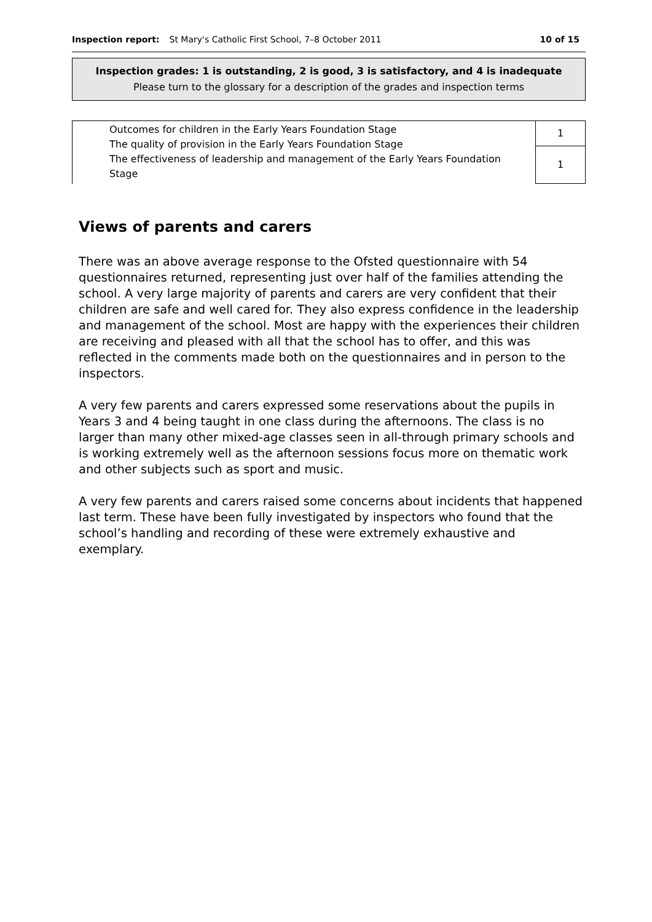Inspection report: St Mary's Catholic First School, 7–8 October 2011 10 of 15
Inspection grades: 1 is outstanding, 2 is good, 3 is satisfactory, and 4 is inadequate
Please turn to the glossary for a description of the grades and inspection terms
| Outcomes for children in the Early Years Foundation Stage The quality of provision in the Early Years Foundation Stage The effectiveness of leadership and management of the Early Years Foundation Stage | 1 |
| | 1 |
Views of parents and carers
There was an above average response to the Ofsted questionnaire with 54 questionnaires returned, representing just over half of the families attending the school. A very large majority of parents and carers are very confident that their children are safe and well cared for. They also express confidence in the leadership and management of the school. Most are happy with the experiences their children are receiving and pleased with all that the school has to offer, and this was reflected in the comments made both on the questionnaires and in person to the inspectors.
A very few parents and carers expressed some reservations about the pupils in Years 3 and 4 being taught in one class during the afternoons. The class is no larger than many other mixed-age classes seen in all-through primary schools and is working extremely well as the afternoon sessions focus more on thematic work and other subjects such as sport and music.
A very few parents and carers raised some concerns about incidents that happened last term. These have been fully investigated by inspectors who found that the school’s handling and recording of these were extremely exhaustive and exemplary.